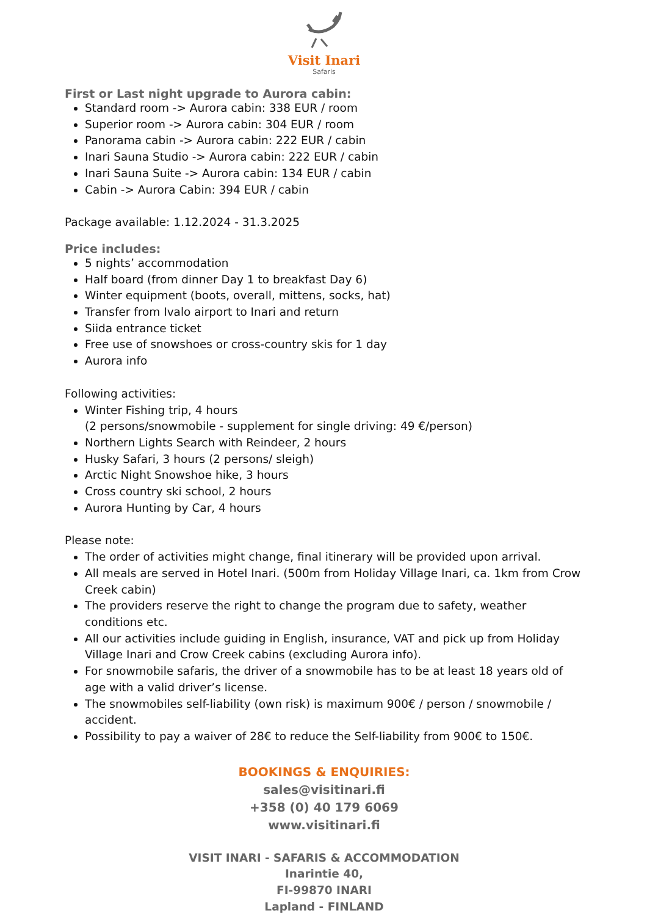Visit Inari
Safaris
First or Last night upgrade to Aurora cabin:
Standard room -> Aurora cabin: 338 EUR / room
Superior room -> Aurora cabin: 304 EUR / room
Panorama cabin -> Aurora cabin: 222 EUR / cabin
Inari Sauna Studio -> Aurora cabin: 222 EUR / cabin
Inari Sauna Suite -> Aurora cabin: 134 EUR / cabin
Cabin -> Aurora Cabin: 394 EUR / cabin
Package available: 1.12.2024 - 31.3.2025
Price includes:
5 nights’ accommodation
Half board (from dinner Day 1 to breakfast Day 6)
Winter equipment (boots, overall, mittens, socks, hat)
Transfer from Ivalo airport to Inari and return
Siida entrance ticket
Free use of snowshoes or cross-country skis for 1 day
Aurora info
Following activities:
Winter Fishing trip, 4 hours
(2 persons/snowmobile - supplement for single driving: 49 €/person)
Northern Lights Search with Reindeer, 2 hours
Husky Safari, 3 hours (2 persons/ sleigh)
Arctic Night Snowshoe hike, 3 hours
Cross country ski school, 2 hours
Aurora Hunting by Car, 4 hours
Please note:
The order of activities might change, final itinerary will be provided upon arrival.
All meals are served in Hotel Inari. (500m from Holiday Village Inari, ca. 1km from Crow Creek cabin)
The providers reserve the right to change the program due to safety, weather conditions etc.
All our activities include guiding in English, insurance, VAT and pick up from Holiday Village Inari and Crow Creek cabins (excluding Aurora info).
For snowmobile safaris, the driver of a snowmobile has to be at least 18 years old of age with a valid driver’s license.
The snowmobiles self-liability (own risk) is maximum 900€ / person / snowmobile / accident.
Possibility to pay a waiver of 28€ to reduce the Self-liability from 900€ to 150€.
BOOKINGS & ENQUIRIES:
sales@visitinari.fi
+358 (0) 40 179 6069
www.visitinari.fi
VISIT INARI - SAFARIS & ACCOMMODATION
Inarintie 40,
FI-99870 INARI
Lapland - FINLAND